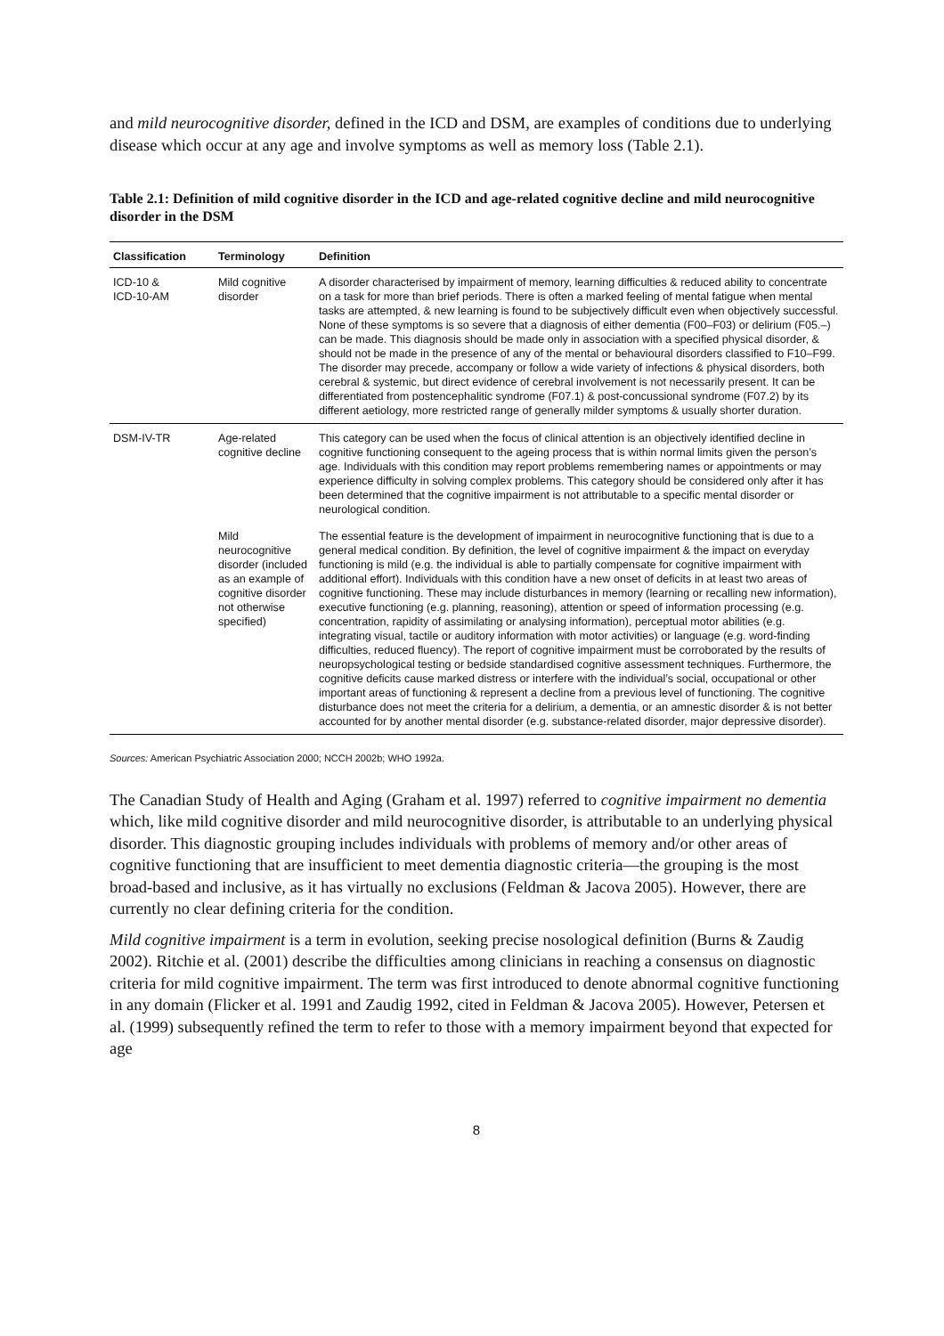and mild neurocognitive disorder, defined in the ICD and DSM, are examples of conditions due to underlying disease which occur at any age and involve symptoms as well as memory loss (Table 2.1).
Table 2.1: Definition of mild cognitive disorder in the ICD and age-related cognitive decline and mild neurocognitive disorder in the DSM
| Classification | Terminology | Definition |
| --- | --- | --- |
| ICD-10 & ICD-10-AM | Mild cognitive disorder | A disorder characterised by impairment of memory, learning difficulties & reduced ability to concentrate on a task for more than brief periods. There is often a marked feeling of mental fatigue when mental tasks are attempted, & new learning is found to be subjectively difficult even when objectively successful. None of these symptoms is so severe that a diagnosis of either dementia (F00–F03) or delirium (F05.–) can be made. This diagnosis should be made only in association with a specified physical disorder, & should not be made in the presence of any of the mental or behavioural disorders classified to F10–F99. The disorder may precede, accompany or follow a wide variety of infections & physical disorders, both cerebral & systemic, but direct evidence of cerebral involvement is not necessarily present. It can be differentiated from postencephalitic syndrome (F07.1) & post-concussional syndrome (F07.2) by its different aetiology, more restricted range of generally milder symptoms & usually shorter duration. |
| DSM-IV-TR | Age-related cognitive decline | This category can be used when the focus of clinical attention is an objectively identified decline in cognitive functioning consequent to the ageing process that is within normal limits given the person’s age. Individuals with this condition may report problems remembering names or appointments or may experience difficulty in solving complex problems. This category should be considered only after it has been determined that the cognitive impairment is not attributable to a specific mental disorder or neurological condition. |
| | Mild neurocognitive disorder (included as an example of cognitive disorder not otherwise specified) | The essential feature is the development of impairment in neurocognitive functioning that is due to a general medical condition. By definition, the level of cognitive impairment & the impact on everyday functioning is mild (e.g. the individual is able to partially compensate for cognitive impairment with additional effort). Individuals with this condition have a new onset of deficits in at least two areas of cognitive functioning. These may include disturbances in memory (learning or recalling new information), executive functioning (e.g. planning, reasoning), attention or speed of information processing (e.g. concentration, rapidity of assimilating or analysing information), perceptual motor abilities (e.g. integrating visual, tactile or auditory information with motor activities) or language (e.g. word-finding difficulties, reduced fluency). The report of cognitive impairment must be corroborated by the results of neuropsychological testing or bedside standardised cognitive assessment techniques. Furthermore, the cognitive deficits cause marked distress or interfere with the individual’s social, occupational or other important areas of functioning & represent a decline from a previous level of functioning. The cognitive disturbance does not meet the criteria for a delirium, a dementia, or an amnestic disorder & is not better accounted for by another mental disorder (e.g. substance-related disorder, major depressive disorder). |
Sources: American Psychiatric Association 2000; NCCH 2002b; WHO 1992a.
The Canadian Study of Health and Aging (Graham et al. 1997) referred to cognitive impairment no dementia which, like mild cognitive disorder and mild neurocognitive disorder, is attributable to an underlying physical disorder. This diagnostic grouping includes individuals with problems of memory and/or other areas of cognitive functioning that are insufficient to meet dementia diagnostic criteria—the grouping is the most broad-based and inclusive, as it has virtually no exclusions (Feldman & Jacova 2005). However, there are currently no clear defining criteria for the condition.
Mild cognitive impairment is a term in evolution, seeking precise nosological definition (Burns & Zaudig 2002). Ritchie et al. (2001) describe the difficulties among clinicians in reaching a consensus on diagnostic criteria for mild cognitive impairment. The term was first introduced to denote abnormal cognitive functioning in any domain (Flicker et al. 1991 and Zaudig 1992, cited in Feldman & Jacova 2005). However, Petersen et al. (1999) subsequently refined the term to refer to those with a memory impairment beyond that expected for age
8